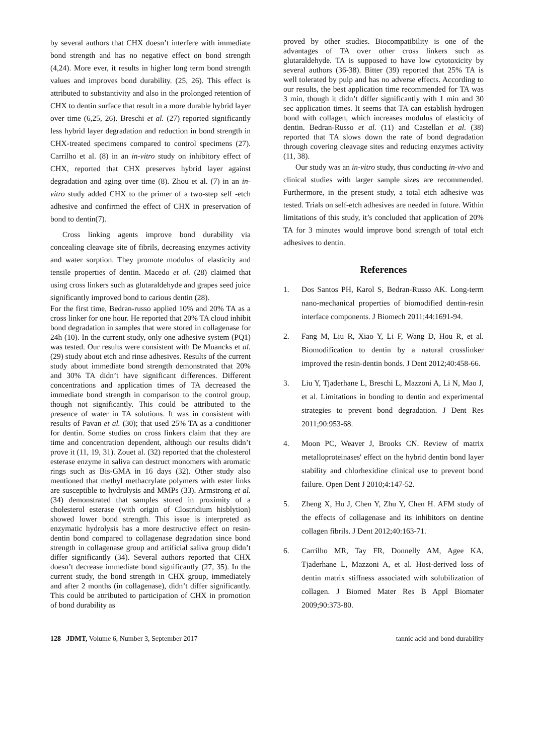by several authors that CHX doesn’t interfere with immediate bond strength and has no negative effect on bond strength (4,24). More ever, it results in higher long term bond strength values and improves bond durability. (25, 26). This effect is attributed to substantivity and also in the prolonged retention of CHX to dentin surface that result in a more durable hybrid layer over time (6,25, 26). Breschi et al. (27) reported significantly less hybrid layer degradation and reduction in bond strength in CHX-treated specimens compared to control specimens (27). Carrilho et al. (8) in an in-vitro study on inhibitory effect of CHX, reported that CHX preserves hybrid layer against degradation and aging over time (8). Zhou et al. (7) in an in-vitro study added CHX to the primer of a two-step self -etch adhesive and confirmed the effect of CHX in preservation of bond to dentin(7).
Cross linking agents improve bond durability via concealing cleavage site of fibrils, decreasing enzymes activity and water sorption. They promote modulus of elasticity and tensile properties of dentin. Macedo et al. (28) claimed that using cross linkers such as glutaraldehyde and grapes seed juice significantly improved bond to carious dentin (28).
For the first time, Bedran-russo applied 10% and 20% TA as a cross linker for one hour. He reported that 20% TA cloud inhibit bond degradation in samples that were stored in collagenase for 24h (10). In the current study, only one adhesive system (PQ1) was tested. Our results were consistent with De Muancks et al. (29) study about etch and rinse adhesives. Results of the current study about immediate bond strength demonstrated that 20% and 30% TA didn’t have significant differences. Different concentrations and application times of TA decreased the immediate bond strength in comparison to the control group, though not significantly. This could be attributed to the presence of water in TA solutions. It was in consistent with results of Pavan et al. (30); that used 25% TA as a conditioner for dentin. Some studies on cross linkers claim that they are time and concentration dependent, although our results didn’t prove it (11, 19, 31). Zouet al. (32) reported that the cholesterol esterase enzyme in saliva can destruct monomers with aromatic rings such as Bis-GMA in 16 days (32). Other study also mentioned that methyl methacrylate polymers with ester links are susceptible to hydrolysis and MMPs (33). Armstrong et al. (34) demonstrated that samples stored in proximity of a cholesterol esterase (with origin of Clostridium hisblytion) showed lower bond strength. This issue is interpreted as enzymatic hydrolysis has a more destructive effect on resin-dentin bond compared to collagenase degradation since bond strength in collagenase group and artificial saliva group didn’t differ significantly (34). Several authors reported that CHX doesn’t decrease immediate bond significantly (27, 35). In the current study, the bond strength in CHX group, immediately and after 2 months (in collagenase), didn’t differ significantly. This could be attributed to participation of CHX in promotion of bond durability as
proved by other studies. Biocompatibility is one of the advantages of TA over other cross linkers such as glutaraldehyde. TA is supposed to have low cytotoxicity by several authors (36-38). Bitter (39) reported that 25% TA is well tolerated by pulp and has no adverse effects. According to our results, the best application time recommended for TA was 3 min, though it didn’t differ significantly with 1 min and 30 sec application times. It seems that TA can establish hydrogen bond with collagen, which increases modulus of elasticity of dentin. Bedran-Russo et al. (11) and Castellan et al. (38) reported that TA slows down the rate of bond degradation through covering cleavage sites and reducing enzymes activity (11, 38).
Our study was an in-vitro study, thus conducting in-vivo and clinical studies with larger sample sizes are recommended. Furthermore, in the present study, a total etch adhesive was tested. Trials on self-etch adhesives are needed in future. Within limitations of this study, it’s concluded that application of 20% TA for 3 minutes would improve bond strength of total etch adhesives to dentin.
References
1. Dos Santos PH, Karol S, Bedran-Russo AK. Long-term nano-mechanical properties of biomodified dentin-resin interface components. J Biomech 2011;44:1691-94.
2. Fang M, Liu R, Xiao Y, Li F, Wang D, Hou R, et al. Biomodification to dentin by a natural crosslinker improved the resin-dentin bonds. J Dent 2012;40:458-66.
3. Liu Y, Tjaderhane L, Breschi L, Mazzoni A, Li N, Mao J, et al. Limitations in bonding to dentin and experimental strategies to prevent bond degradation. J Dent Res 2011;90:953-68.
4. Moon PC, Weaver J, Brooks CN. Review of matrix metalloproteinases' effect on the hybrid dentin bond layer stability and chlorhexidine clinical use to prevent bond failure. Open Dent J 2010;4:147-52.
5. Zheng X, Hu J, Chen Y, Zhu Y, Chen H. AFM study of the effects of collagenase and its inhibitors on dentine collagen fibrils. J Dent 2012;40:163-71.
6. Carrilho MR, Tay FR, Donnelly AM, Agee KA, Tjaderhane L, Mazzoni A, et al. Host-derived loss of dentin matrix stiffness associated with solubilization of collagen. J Biomed Mater Res B Appl Biomater 2009;90:373-80.
128 JDMT, Volume 6, Number 3, September 2017 tannic acid and bond durability